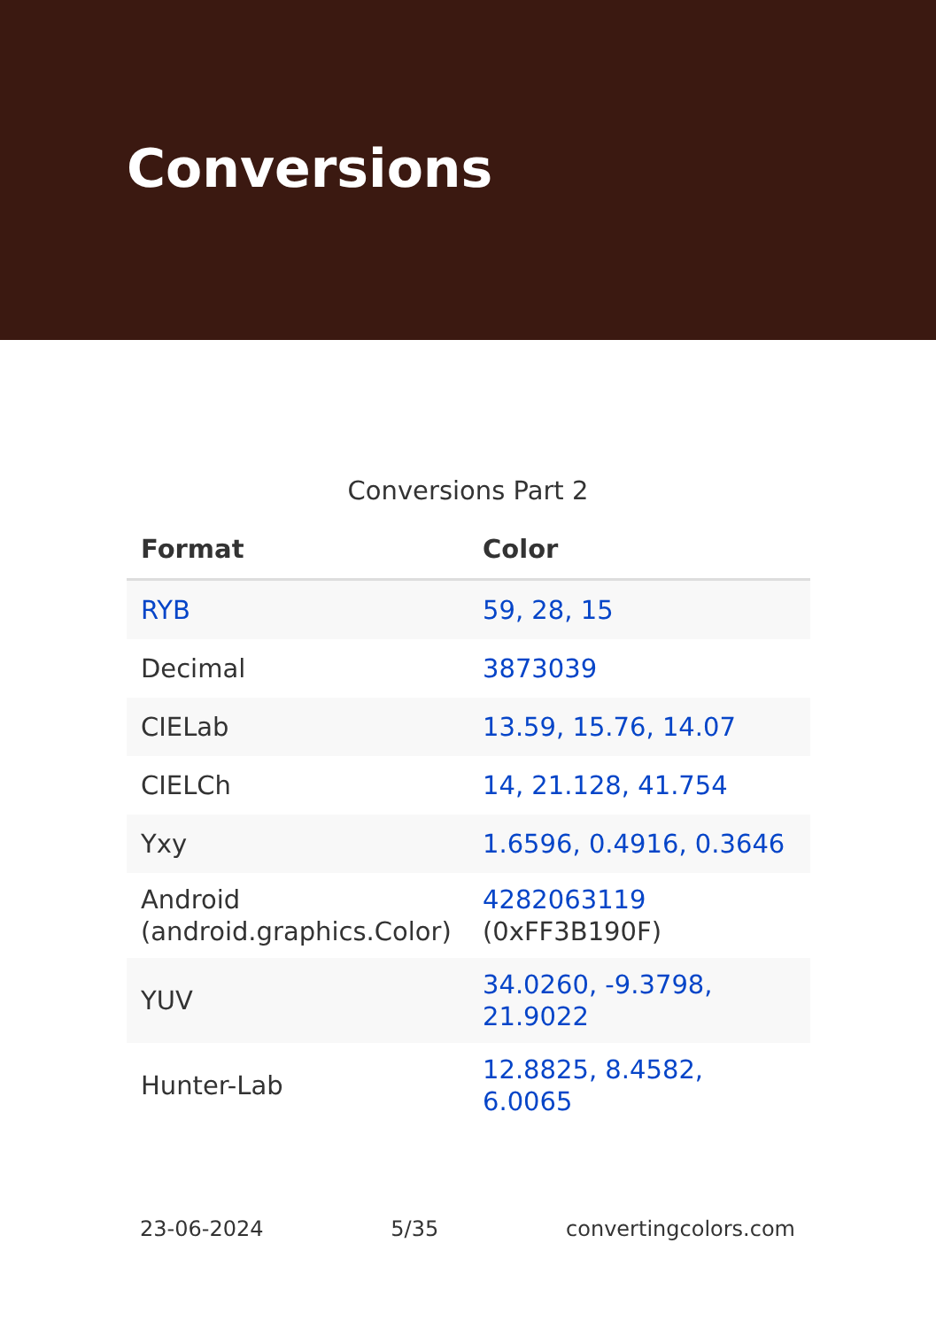Conversions
Conversions Part 2
| Format | Color |
| --- | --- |
| RYB | 59, 28, 15 |
| Decimal | 3873039 |
| CIELab | 13.59, 15.76, 14.07 |
| CIELCh | 14, 21.128, 41.754 |
| Yxy | 1.6596, 0.4916, 0.3646 |
| Android (android.graphics.Color) | 4282063119 (0xFF3B190F) |
| YUV | 34.0260, -9.3798, 21.9022 |
| Hunter-Lab | 12.8825, 8.4582, 6.0065 |
23-06-2024 5/35 convertingcolors.com